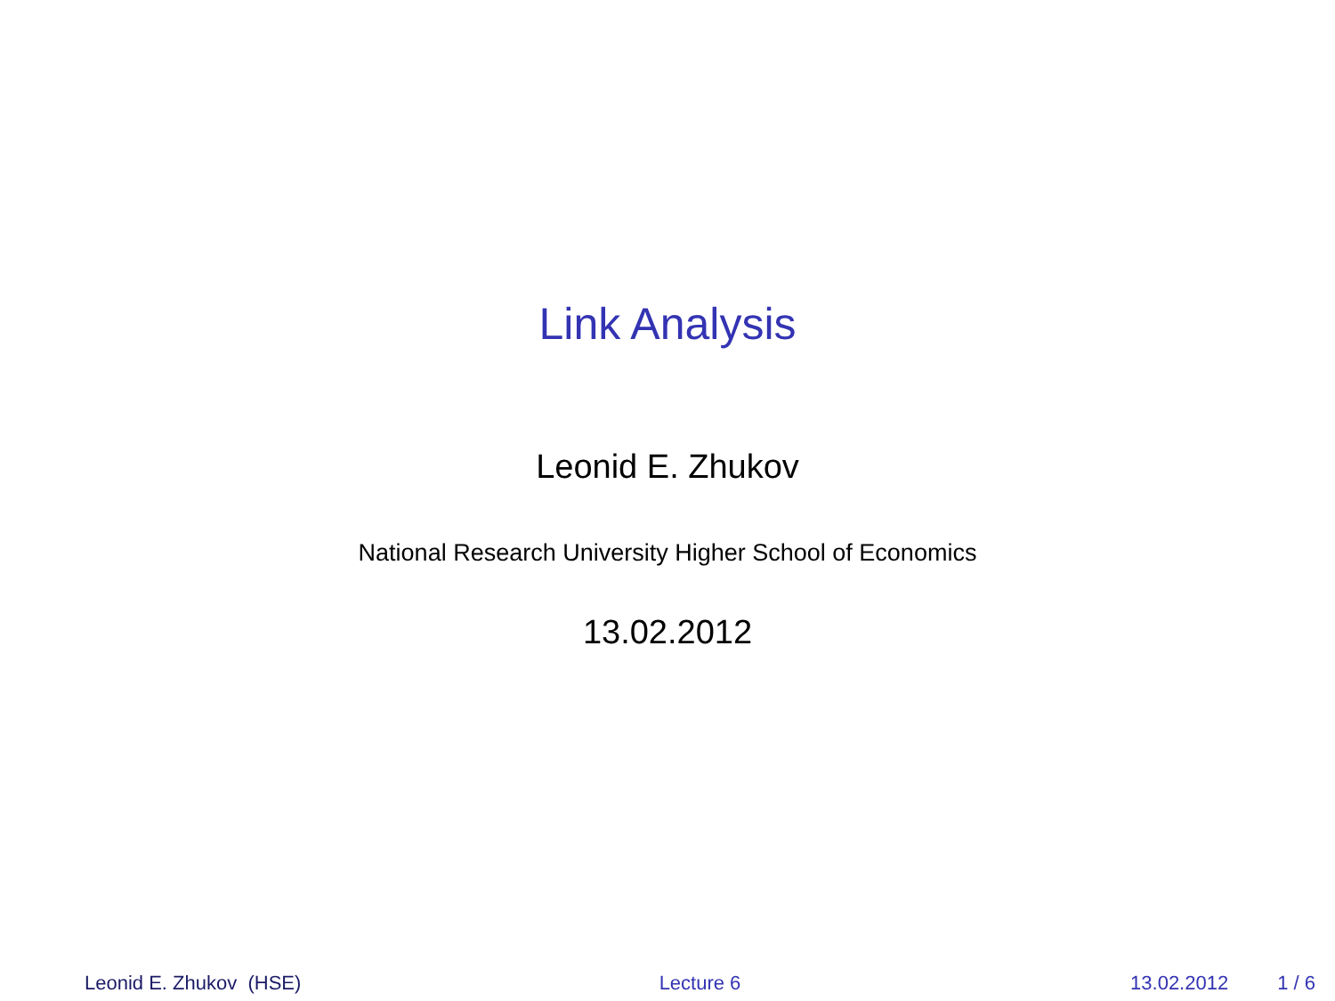Link Analysis
Leonid E. Zhukov
National Research University Higher School of Economics
13.02.2012
Leonid E. Zhukov (HSE) Lecture 6 13.02.2012 1 / 6